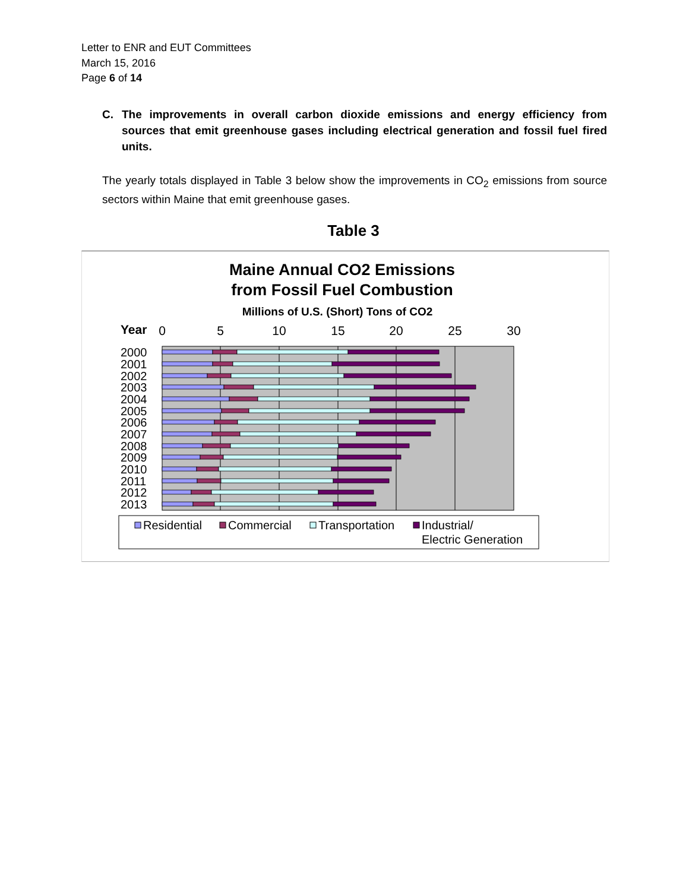Letter to ENR and EUT Committees
March 15, 2016
Page 6 of 14
C. The improvements in overall carbon dioxide emissions and energy efficiency from sources that emit greenhouse gases including electrical generation and fossil fuel fired units.
The yearly totals displayed in Table 3 below show the improvements in CO<sub>2</sub> emissions from source sectors within Maine that emit greenhouse gases.
Table 3
Maine Annual CO2 Emissions
from Fossil Fuel Combustion
Millions of U.S. (Short) Tons of CO2
Year
0
5
10
15
20
25
30
2000
2001
2002
2003
2004
2005
2006
2007
2008
2009
2010
2011
2012
2013
Residential
Commercial
Transportation
Industrial/
Electric Generation